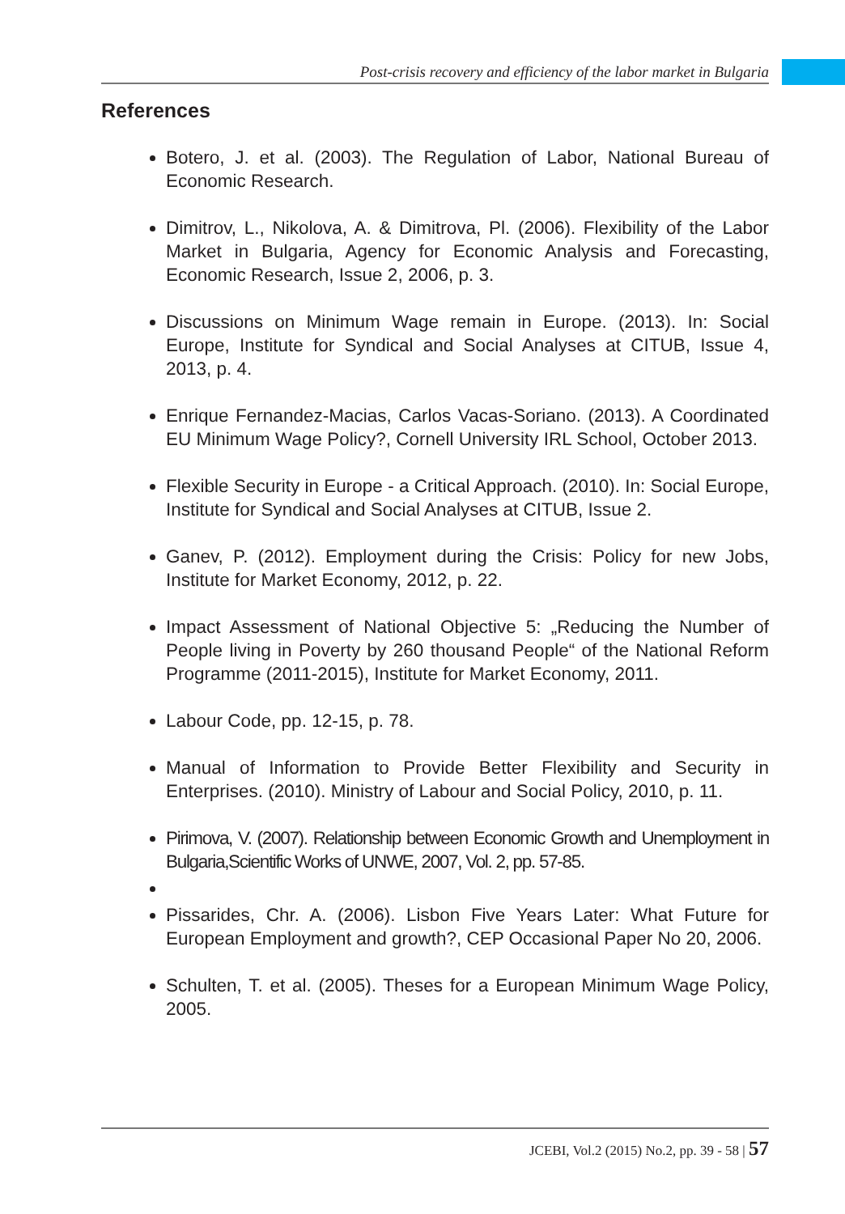Post-crisis recovery and efficiency of the labor market in Bulgaria
References
Botero, J. et al. (2003). The Regulation of Labor, National Bureau of Economic Research.
Dimitrov, L., Nikolova, A. & Dimitrova, Pl. (2006). Flexibility of the Labor Market in Bulgaria, Agency for Economic Analysis and Forecasting, Economic Research, Issue 2, 2006, p. 3.
Discussions on Minimum Wage remain in Europe. (2013). In: Social Europe, Institute for Syndical and Social Analyses at CITUB, Issue 4, 2013, p. 4.
Enrique Fernandez-Macias, Carlos Vacas-Soriano. (2013). A Coordinated EU Minimum Wage Policy?, Cornell University IRL School, October 2013.
Flexible Security in Europe - a Critical Approach. (2010). In: Social Europe, Institute for Syndical and Social Analyses at CITUB, Issue 2.
Ganev, P. (2012). Employment during the Crisis: Policy for new Jobs, Institute for Market Economy, 2012, p. 22.
Impact Assessment of National Objective 5: „Reducing the Number of People living in Poverty by 260 thousand People“ of the National Reform Programme (2011-2015), Institute for Market Economy, 2011.
Labour Code, pp. 12-15, p. 78.
Manual of Information to Provide Better Flexibility and Security in Enterprises. (2010). Ministry of Labour and Social Policy, 2010, p. 11.
Pirimova, V. (2007). Relationship between Economic Growth and Unemployment in Bulgaria,Scientific Works of UNWE, 2007, Vol. 2, pp. 57-85.
Pissarides, Chr. A. (2006). Lisbon Five Years Later: What Future for European Employment and growth?, CEP Occasional Paper No 20, 2006.
Schulten, T. et al. (2005). Theses for a European Minimum Wage Policy, 2005.
JCEBI, Vol.2 (2015) No.2, pp. 39 - 58 | 57